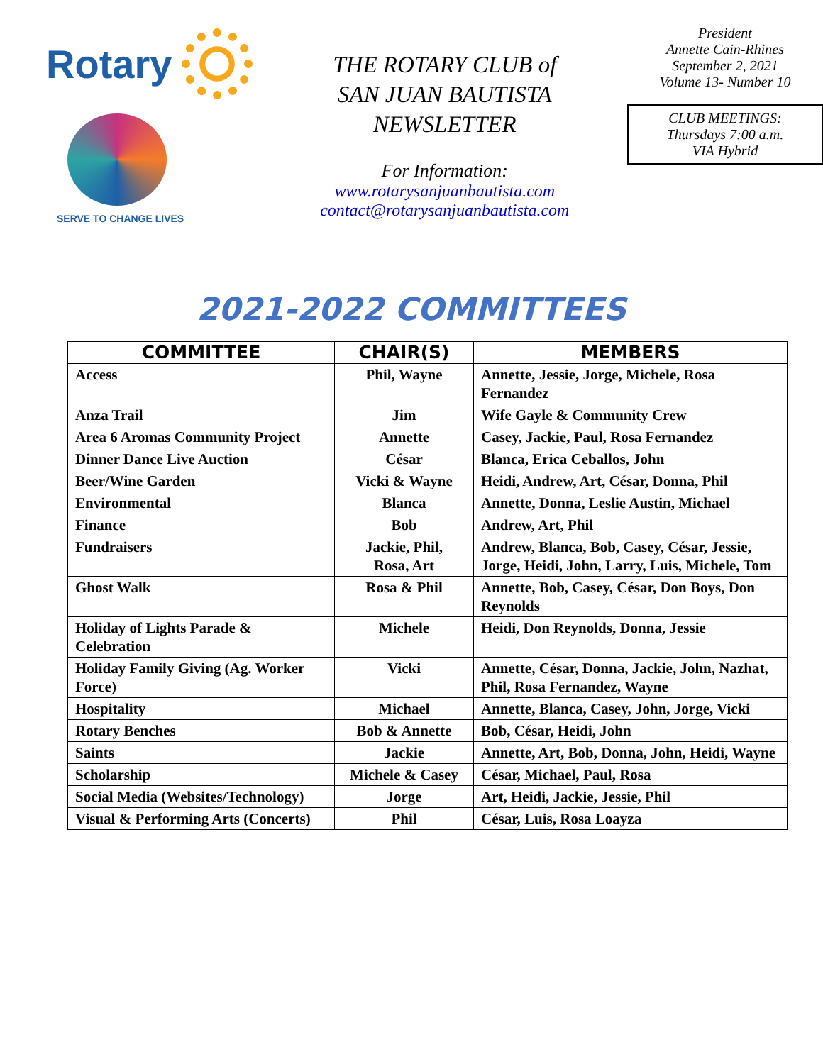Rotary
SERVE TO CHANGE LIVES
THE ROTARY CLUB of
SAN JUAN BAUTISTA
NEWSLETTER
For Information:
www.rotarysanjuanbautista.com
contact@rotarysanjuanbautista.com
President
Annette Cain-Rhines
September 2, 2021
Volume 13- Number 10
CLUB MEETINGS:
Thursdays 7:00 a.m.
VIA Hybrid
2021-2022 COMMITTEES
| COMMITTEE | CHAIR(S) | MEMBERS |
| --- | --- | --- |
| Access | Phil, Wayne | Annette, Jessie, Jorge, Michele, Rosa Fernandez |
| Anza Trail | Jim | Wife Gayle & Community Crew |
| Area 6 Aromas Community Project | Annette | Casey, Jackie, Paul, Rosa Fernandez |
| Dinner Dance Live Auction | César | Blanca, Erica Ceballos, John |
| Beer/Wine Garden | Vicki & Wayne | Heidi, Andrew, Art, César, Donna, Phil |
| Environmental | Blanca | Annette, Donna, Leslie Austin, Michael |
| Finance | Bob | Andrew, Art, Phil |
| Fundraisers | Jackie, Phil, Rosa, Art | Andrew, Blanca, Bob, Casey, César, Jessie, Jorge, Heidi, John, Larry, Luis, Michele, Tom |
| Ghost Walk | Rosa & Phil | Annette, Bob, Casey, César, Don Boys, Don Reynolds |
| Holiday of Lights Parade & Celebration | Michele | Heidi, Don Reynolds, Donna, Jessie |
| Holiday Family Giving (Ag. Worker Force) | Vicki | Annette, César, Donna, Jackie, John, Nazhat, Phil, Rosa Fernandez, Wayne |
| Hospitality | Michael | Annette, Blanca, Casey, John, Jorge, Vicki |
| Rotary Benches | Bob & Annette | Bob, César, Heidi, John |
| Saints | Jackie | Annette, Art, Bob, Donna, John, Heidi, Wayne |
| Scholarship | Michele & Casey | César, Michael, Paul, Rosa |
| Social Media (Websites/Technology) | Jorge | Art, Heidi, Jackie, Jessie, Phil |
| Visual & Performing Arts (Concerts) | Phil | César, Luis, Rosa Loayza |